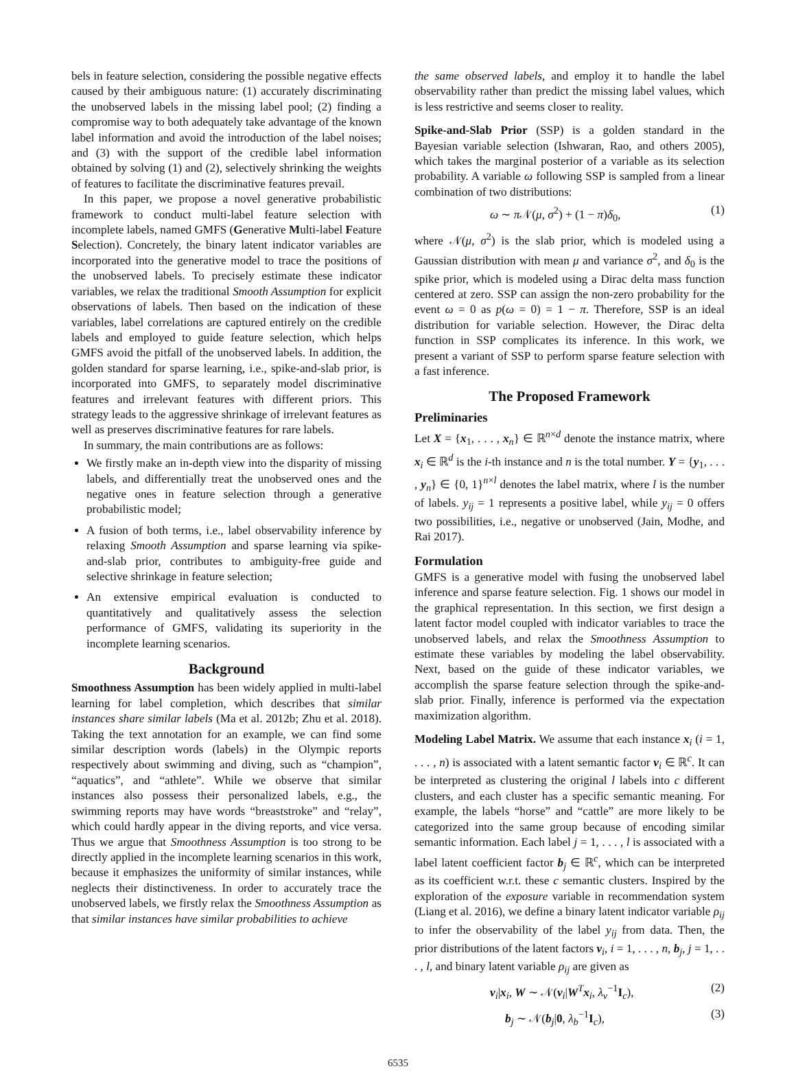bels in feature selection, considering the possible negative effects caused by their ambiguous nature: (1) accurately discriminating the unobserved labels in the missing label pool; (2) finding a compromise way to both adequately take advantage of the known label information and avoid the introduction of the label noises; and (3) with the support of the credible label information obtained by solving (1) and (2), selectively shrinking the weights of features to facilitate the discriminative features prevail.
In this paper, we propose a novel generative probabilistic framework to conduct multi-label feature selection with incomplete labels, named GMFS (Generative Multi-label Feature Selection). Concretely, the binary latent indicator variables are incorporated into the generative model to trace the positions of the unobserved labels. To precisely estimate these indicator variables, we relax the traditional Smooth Assumption for explicit observations of labels. Then based on the indication of these variables, label correlations are captured entirely on the credible labels and employed to guide feature selection, which helps GMFS avoid the pitfall of the unobserved labels. In addition, the golden standard for sparse learning, i.e., spike-and-slab prior, is incorporated into GMFS, to separately model discriminative features and irrelevant features with different priors. This strategy leads to the aggressive shrinkage of irrelevant features as well as preserves discriminative features for rare labels.
In summary, the main contributions are as follows:
We firstly make an in-depth view into the disparity of missing labels, and differentially treat the unobserved ones and the negative ones in feature selection through a generative probabilistic model;
A fusion of both terms, i.e., label observability inference by relaxing Smooth Assumption and sparse learning via spike-and-slab prior, contributes to ambiguity-free guide and selective shrinkage in feature selection;
An extensive empirical evaluation is conducted to quantitatively and qualitatively assess the selection performance of GMFS, validating its superiority in the incomplete learning scenarios.
Background
Smoothness Assumption has been widely applied in multi-label learning for label completion, which describes that similar instances share similar labels (Ma et al. 2012b; Zhu et al. 2018). Taking the text annotation for an example, we can find some similar description words (labels) in the Olympic reports respectively about swimming and diving, such as “champion”, “aquatics”, and “athlete”. While we observe that similar instances also possess their personalized labels, e.g., the swimming reports may have words “breaststroke” and “relay”, which could hardly appear in the diving reports, and vice versa. Thus we argue that Smoothness Assumption is too strong to be directly applied in the incomplete learning scenarios in this work, because it emphasizes the uniformity of similar instances, while neglects their distinctiveness. In order to accurately trace the unobserved labels, we firstly relax the Smoothness Assumption as that similar instances have similar probabilities to achieve
the same observed labels, and employ it to handle the label observability rather than predict the missing label values, which is less restrictive and seems closer to reality.
Spike-and-Slab Prior (SSP) is a golden standard in the Bayesian variable selection (Ishwaran, Rao, and others 2005), which takes the marginal posterior of a variable as its selection probability. A variable ω following SSP is sampled from a linear combination of two distributions:
ω ∼ π 𝒩(μ, σ<sup>2</sup>) + (1 − π)δ<sub>0</sub>, (1)
where 𝒩(μ, σ<sup>2</sup>) is the slab prior, which is modeled using a Gaussian distribution with mean μ and variance σ<sup>2</sup>, and δ<sub>0</sub> is the spike prior, which is modeled using a Dirac delta mass function centered at zero. SSP can assign the non-zero probability for the event ω = 0 as p(ω = 0) = 1 − π. Therefore, SSP is an ideal distribution for variable selection. However, the Dirac delta function in SSP complicates its inference. In this work, we present a variant of SSP to perform sparse feature selection with a fast inference.
The Proposed Framework
Preliminaries
Let X = {x<sub>1</sub>, . . . , x<sub>n</sub>} ∈ ℝ<sup>n×d</sup> denote the instance matrix, where x<sub>i</sub> ∈ ℝ<sup>d</sup> is the i-th instance and n is the total number. Y = {y<sub>1</sub>, . . . , y<sub>n</sub>} ∈ {0, 1}<sup>n×l</sup> denotes the label matrix, where l is the number of labels. y<sub>ij</sub> = 1 represents a positive label, while y<sub>ij</sub> = 0 offers two possibilities, i.e., negative or unobserved (Jain, Modhe, and Rai 2017).
Formulation
GMFS is a generative model with fusing the unobserved label inference and sparse feature selection. Fig. 1 shows our model in the graphical representation. In this section, we first design a latent factor model coupled with indicator variables to trace the unobserved labels, and relax the Smoothness Assumption to estimate these variables by modeling the label observability. Next, based on the guide of these indicator variables, we accomplish the sparse feature selection through the spike-and-slab prior. Finally, inference is performed via the expectation maximization algorithm.
Modeling Label Matrix. We assume that each instance x<sub>i</sub> (i = 1, . . . , n) is associated with a latent semantic factor v<sub>i</sub> ∈ ℝ<sup>c</sup>. It can be interpreted as clustering the original l labels into c different clusters, and each cluster has a specific semantic meaning. For example, the labels “horse” and “cattle” are more likely to be categorized into the same group because of encoding similar semantic information. Each label j = 1, . . . , l is associated with a label latent coefficient factor b<sub>j</sub> ∈ ℝ<sup>c</sup>, which can be interpreted as its coefficient w.r.t. these c semantic clusters. Inspired by the exploration of the exposure variable in recommendation system (Liang et al. 2016), we define a binary latent indicator variable ρ<sub>ij</sub> to infer the observability of the label y<sub>ij</sub> from data. Then, the prior distributions of the latent factors v<sub>i</sub>, i = 1, . . . , n, b<sub>j</sub>, j = 1, . . . , l, and binary latent variable ρ<sub>ij</sub> are given as
v<sub>i</sub>|x<sub>i</sub>, W ∼ 𝒩(v<sub>i</sub>|W<sup>T</sup>x<sub>i</sub>, λ<sub>v</sub><sup>−1</sup>I<sub>c</sub>), (2)
b<sub>j</sub> ∼ 𝒩(b<sub>j</sub>|0, λ<sub>b</sub><sup>−1</sup>I<sub>c</sub>), (3)
6535